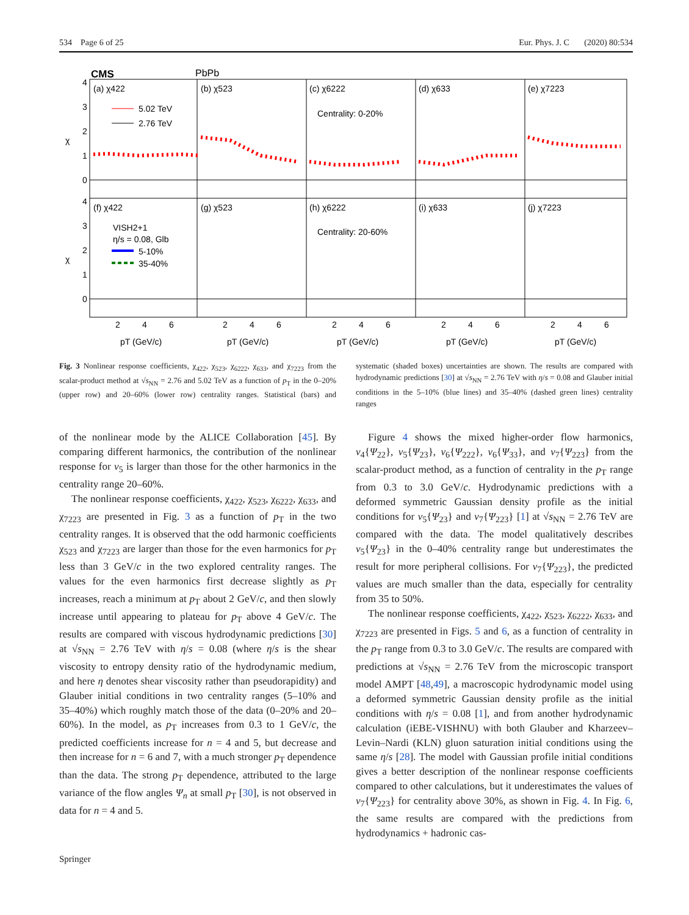534 Page 6 of 25 Eur. Phys. J. C (2020) 80:534
CMS
PbPb
(a) χ422
(b) χ523
(c) χ6222
(d) χ633
(e) χ7223
(f) χ422
(g) χ523
(h) χ6222
(i) χ633
(j) χ7223
5.02 TeV
2.76 TeV
Centrality: 0-20%
Centrality: 20-60%
VISH2+1
η/s = 0.08, Glb
5-10%
35-40%
4
3
2
1
0
4
3
2
1
0
χ
χ
2
4
6
2
4
6
2
4
6
2
4
6
2
4
6
pT (GeV/c)
pT (GeV/c)
pT (GeV/c)
pT (GeV/c)
pT (GeV/c)
Fig. 3 Nonlinear response coefficients, χ<sub>422</sub>, χ<sub>523</sub>, χ<sub>6222</sub>, χ<sub>633</sub>, and χ<sub>7223</sub> from the scalar-product method at √s<sub>NN</sub> = 2.76 and 5.02 TeV as a function of p<sub>T</sub> in the 0–20% (upper row) and 20–60% (lower row) centrality ranges. Statistical (bars) and systematic (shaded boxes) uncertainties are shown. The results are compared with hydrodynamic predictions [30] at √s<sub>NN</sub> = 2.76 TeV with η/s = 0.08 and Glauber initial conditions in the 5–10% (blue lines) and 35–40% (dashed green lines) centrality ranges
of the nonlinear mode by the ALICE Collaboration [45]. By comparing different harmonics, the contribution of the nonlinear response for v<sub>5</sub> is larger than those for the other harmonics in the centrality range 20–60%.
The nonlinear response coefficients, χ<sub>422</sub>, χ<sub>523</sub>, χ<sub>6222</sub>, χ<sub>633</sub>, and χ<sub>7223</sub> are presented in Fig. 3 as a function of p<sub>T</sub> in the two centrality ranges. It is observed that the odd harmonic coefficients χ<sub>523</sub> and χ<sub>7223</sub> are larger than those for the even harmonics for p<sub>T</sub> less than 3 GeV/c in the two explored centrality ranges. The values for the even harmonics first decrease slightly as p<sub>T</sub> increases, reach a minimum at p<sub>T</sub> about 2 GeV/c, and then slowly increase until appearing to plateau for p<sub>T</sub> above 4 GeV/c. The results are compared with viscous hydrodynamic predictions [30] at √s<sub>NN</sub> = 2.76 TeV with η/s = 0.08 (where η/s is the shear viscosity to entropy density ratio of the hydrodynamic medium, and here η denotes shear viscosity rather than pseudorapidity) and Glauber initial conditions in two centrality ranges (5–10% and 35–40%) which roughly match those of the data (0–20% and 20–60%). In the model, as p<sub>T</sub> increases from 0.3 to 1 GeV/c, the predicted coefficients increase for n = 4 and 5, but decrease and then increase for n = 6 and 7, with a much stronger p<sub>T</sub> dependence than the data. The strong p<sub>T</sub> dependence, attributed to the large variance of the flow angles Ψ<sub>n</sub> at small p<sub>T</sub> [30], is not observed in data for n = 4 and 5.
Figure 4 shows the mixed higher-order flow harmonics, v<sub>4</sub>{Ψ<sub>22</sub>}, v<sub>5</sub>{Ψ<sub>23</sub>}, v<sub>6</sub>{Ψ<sub>222</sub>}, v<sub>6</sub>{Ψ<sub>33</sub>}, and v<sub>7</sub>{Ψ<sub>223</sub>} from the scalar-product method, as a function of centrality in the p<sub>T</sub> range from 0.3 to 3.0 GeV/c. Hydrodynamic predictions with a deformed symmetric Gaussian density profile as the initial conditions for v<sub>5</sub>{Ψ<sub>23</sub>} and v<sub>7</sub>{Ψ<sub>223</sub>} [1] at √s<sub>NN</sub> = 2.76 TeV are compared with the data. The model qualitatively describes v<sub>5</sub>{Ψ<sub>23</sub>} in the 0–40% centrality range but underestimates the result for more peripheral collisions. For v<sub>7</sub>{Ψ<sub>223</sub>}, the predicted values are much smaller than the data, especially for centrality from 35 to 50%.
The nonlinear response coefficients, χ<sub>422</sub>, χ<sub>523</sub>, χ<sub>6222</sub>, χ<sub>633</sub>, and χ<sub>7223</sub> are presented in Figs. 5 and 6, as a function of centrality in the p<sub>T</sub> range from 0.3 to 3.0 GeV/c. The results are compared with predictions at √s<sub>NN</sub> = 2.76 TeV from the microscopic transport model AMPT [48,49], a macroscopic hydrodynamic model using a deformed symmetric Gaussian density profile as the initial conditions with η/s = 0.08 [1], and from another hydrodynamic calculation (iEBE-VISHNU) with both Glauber and Kharzeev–Levin–Nardi (KLN) gluon saturation initial conditions using the same η/s [28]. The model with Gaussian profile initial conditions gives a better description of the nonlinear response coefficients compared to other calculations, but it underestimates the values of v<sub>7</sub>{Ψ<sub>223</sub>} for centrality above 30%, as shown in Fig. 4. In Fig. 6, the same results are compared with the predictions from hydrodynamics + hadronic cas-
Springer